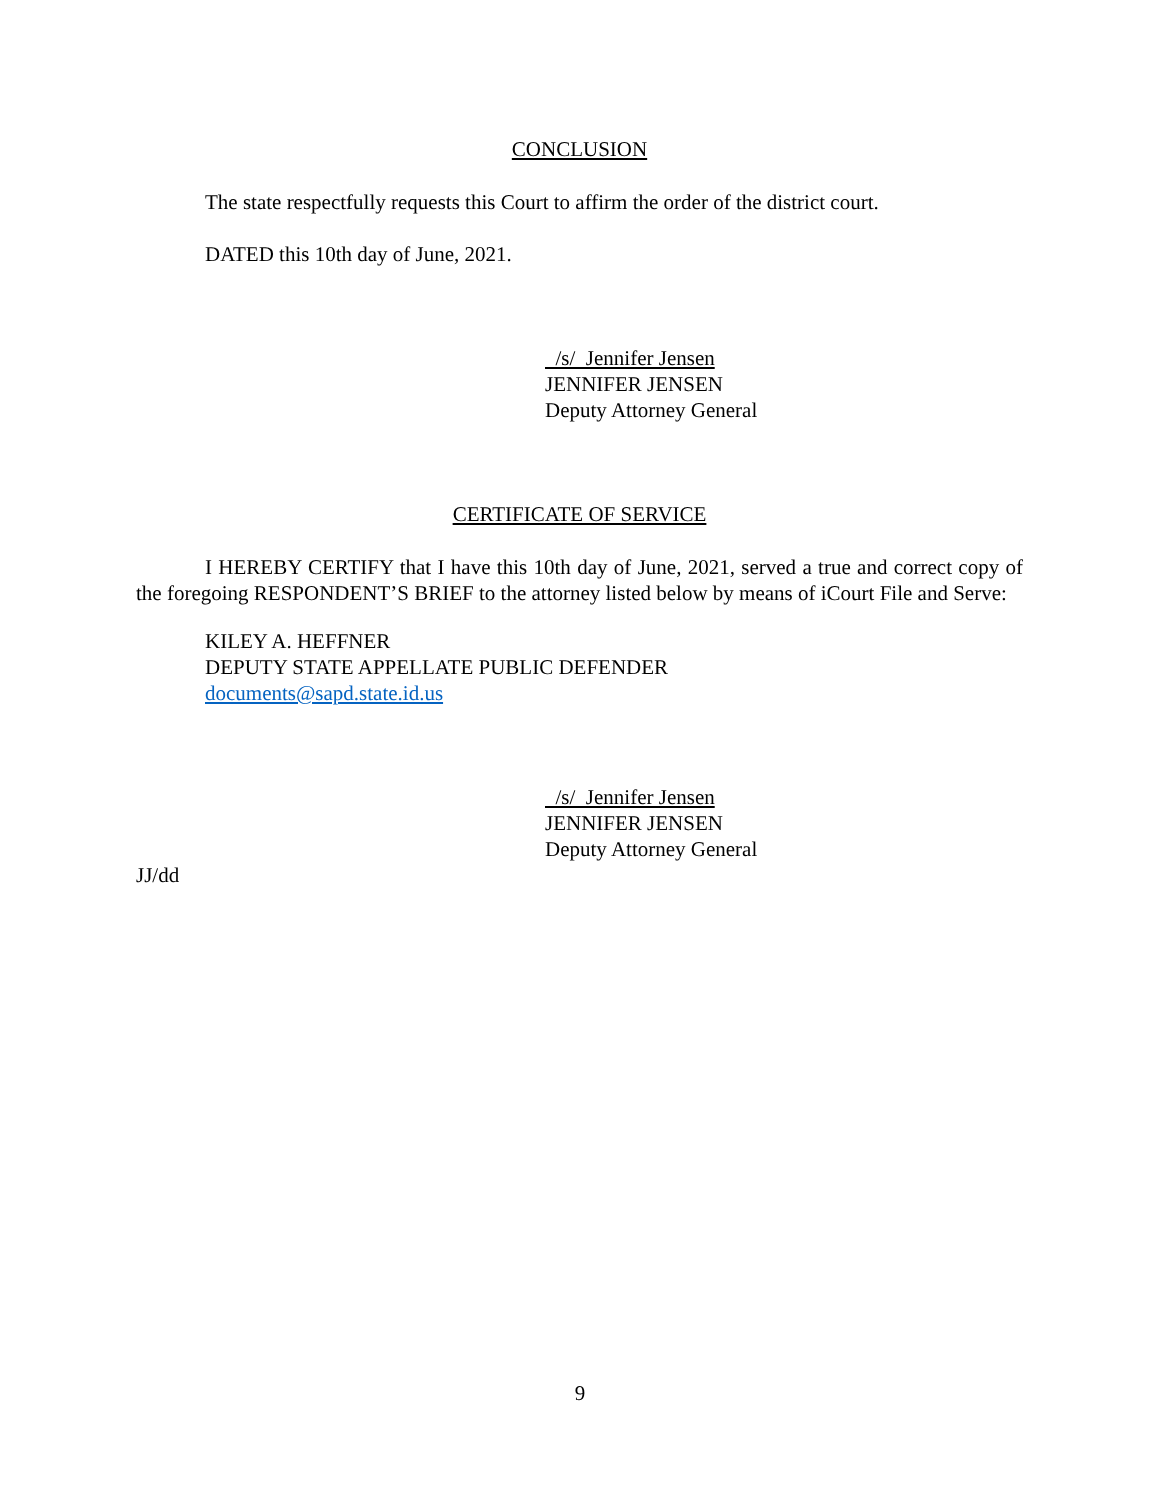CONCLUSION
The state respectfully requests this Court to affirm the order of the district court.
DATED this 10th day of June, 2021.
/s/ Jennifer Jensen
JENNIFER JENSEN
Deputy Attorney General
CERTIFICATE OF SERVICE
I HEREBY CERTIFY that I have this 10th day of June, 2021, served a true and correct copy of the foregoing RESPONDENT’S BRIEF to the attorney listed below by means of iCourt File and Serve:
KILEY A. HEFFNER
DEPUTY STATE APPELLATE PUBLIC DEFENDER
documents@sapd.state.id.us
/s/ Jennifer Jensen
JENNIFER JENSEN
Deputy Attorney General
JJ/dd
9